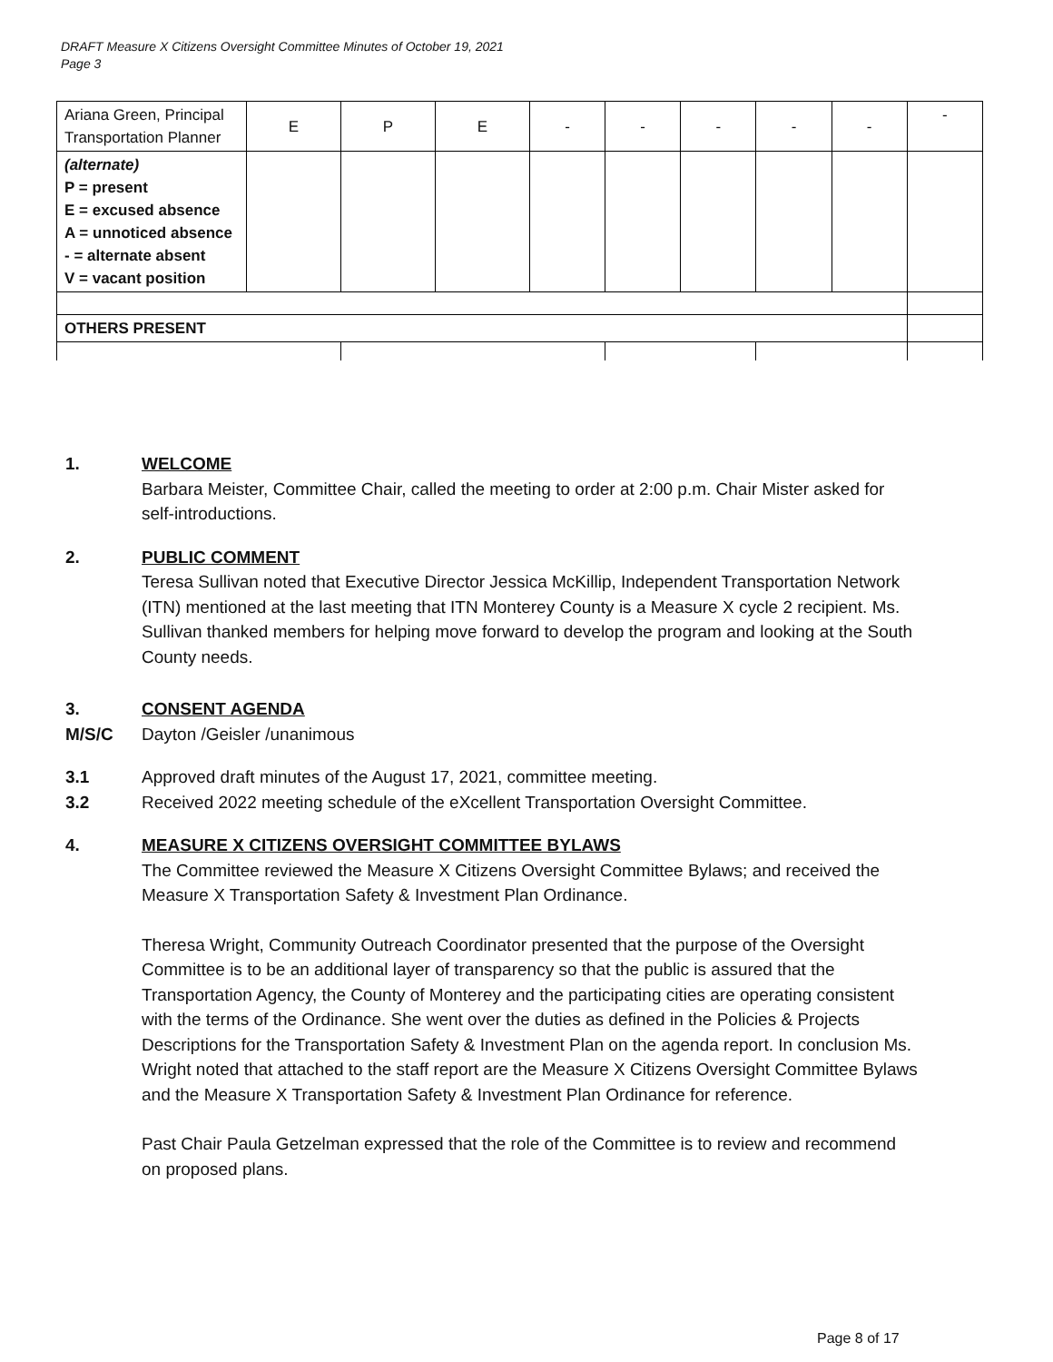DRAFT Measure X Citizens Oversight Committee Minutes of October 19, 2021
Page 3
| Ariana Green, Principal Transportation Planner | E | P | E | - | - | - | - | - | - |
| (alternate) P = present E = excused absence A = unnoticed absence - = alternate absent V = vacant position | | | | | | | | | |
| OTHERS PRESENT | | | | | | | | | |
1. WELCOME
Barbara Meister, Committee Chair, called the meeting to order at 2:00 p.m. Chair Mister asked for self-introductions.
2. PUBLIC COMMENT
Teresa Sullivan noted that Executive Director Jessica McKillip, Independent Transportation Network (ITN) mentioned at the last meeting that ITN Monterey County is a Measure X cycle 2 recipient. Ms. Sullivan thanked members for helping move forward to develop the program and looking at the South County needs.
3. CONSENT AGENDA
M/S/C Dayton /Geisler /unanimous
3.1 Approved draft minutes of the August 17, 2021, committee meeting.
3.2 Received 2022 meeting schedule of the eXcellent Transportation Oversight Committee.
4. MEASURE X CITIZENS OVERSIGHT COMMITTEE BYLAWS
The Committee reviewed the Measure X Citizens Oversight Committee Bylaws; and received the Measure X Transportation Safety & Investment Plan Ordinance.
Theresa Wright, Community Outreach Coordinator presented that the purpose of the Oversight Committee is to be an additional layer of transparency so that the public is assured that the Transportation Agency, the County of Monterey and the participating cities are operating consistent with the terms of the Ordinance. She went over the duties as defined in the Policies & Projects Descriptions for the Transportation Safety & Investment Plan on the agenda report. In conclusion Ms. Wright noted that attached to the staff report are the Measure X Citizens Oversight Committee Bylaws and the Measure X Transportation Safety & Investment Plan Ordinance for reference.
Past Chair Paula Getzelman expressed that the role of the Committee is to review and recommend on proposed plans.
Page 8 of 17